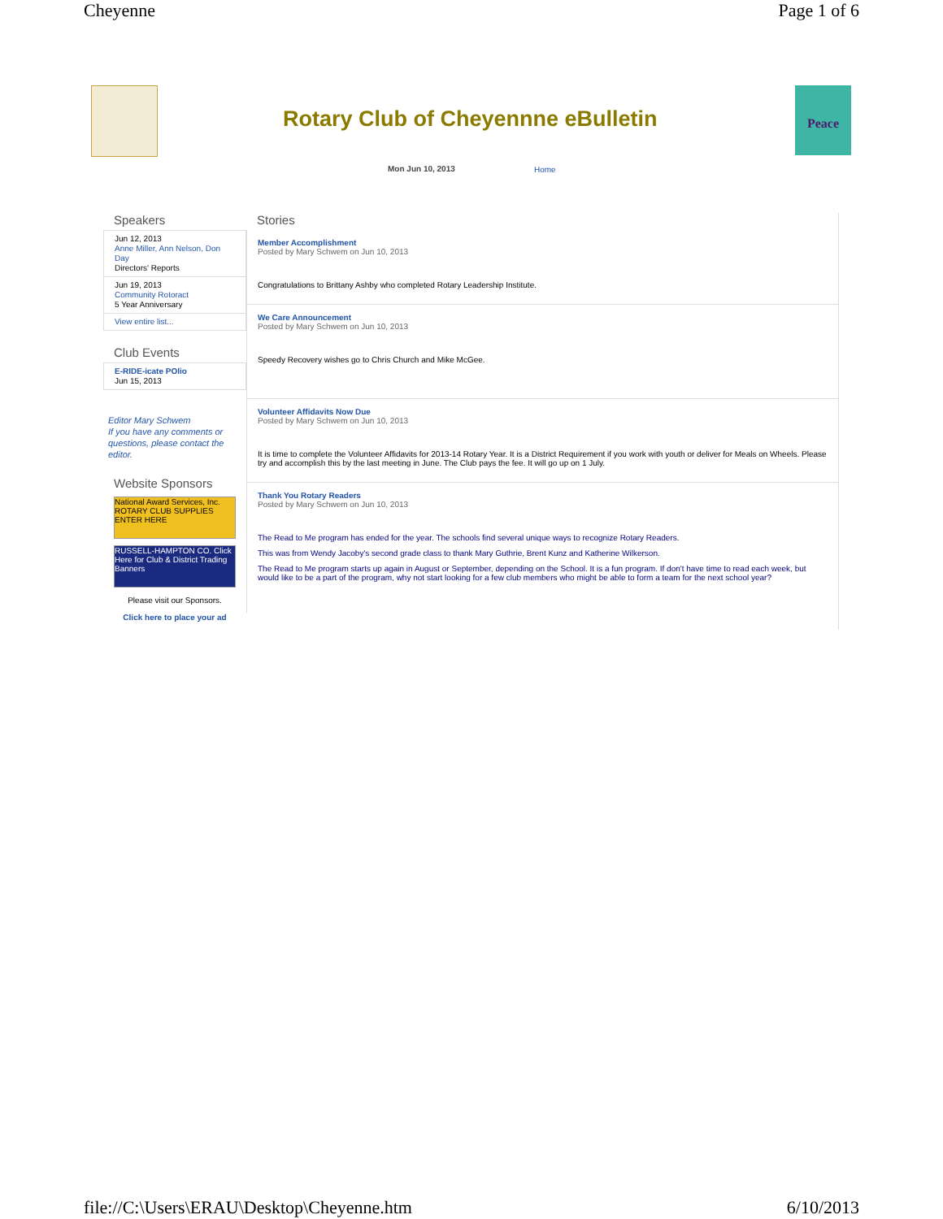Cheyenne Page 1 of 6
Rotary Club of Cheyennne eBulletin
Peace
Mon Jun 10, 2013 Home
Speakers
Jun 12, 2013
Anne Miller, Ann Nelson, Don Day
Directors' Reports
Jun 19, 2013
Community Rotoract
5 Year Anniversary
View entire list...
Club Events
E-RIDE-icate POlio
Jun 15, 2013
Editor Mary Schwem
If you have any comments or questions, please contact the editor.
Website Sponsors
National Award Services, Inc. ROTARY CLUB SUPPLIES ENTER HERE
RUSSELL-HAMPTON CO. Click Here for Club & District Trading Banners
Please visit our Sponsors.
Click here to place your ad
Stories
Member Accomplishment
Posted by Mary Schwem on Jun 10, 2013
Congratulations to Brittany Ashby who completed Rotary Leadership Institute.
We Care Announcement
Posted by Mary Schwem on Jun 10, 2013
Speedy Recovery wishes go to Chris Church and Mike McGee.
Volunteer Affidavits Now Due
Posted by Mary Schwem on Jun 10, 2013
It is time to complete the Volunteer Affidavits for 2013-14 Rotary Year. It is a District Requirement if you work with youth or deliver for Meals on Wheels. Please try and accomplish this by the last meeting in June. The Club pays the fee. It will go up on 1 July.
Thank You Rotary Readers
Posted by Mary Schwem on Jun 10, 2013
The Read to Me program has ended for the year. The schools find several unique ways to recognize Rotary Readers.
This was from Wendy Jacoby's second grade class to thank Mary Guthrie, Brent Kunz and Katherine Wilkerson.
The Read to Me program starts up again in August or September, depending on the School. It is a fun program. If don't have time to read each week, but would like to be a part of the program, why not start looking for a few club members who might be able to form a team for the next school year?
file://C:\Users\ERAU\Desktop\Cheyenne.htm 6/10/2013